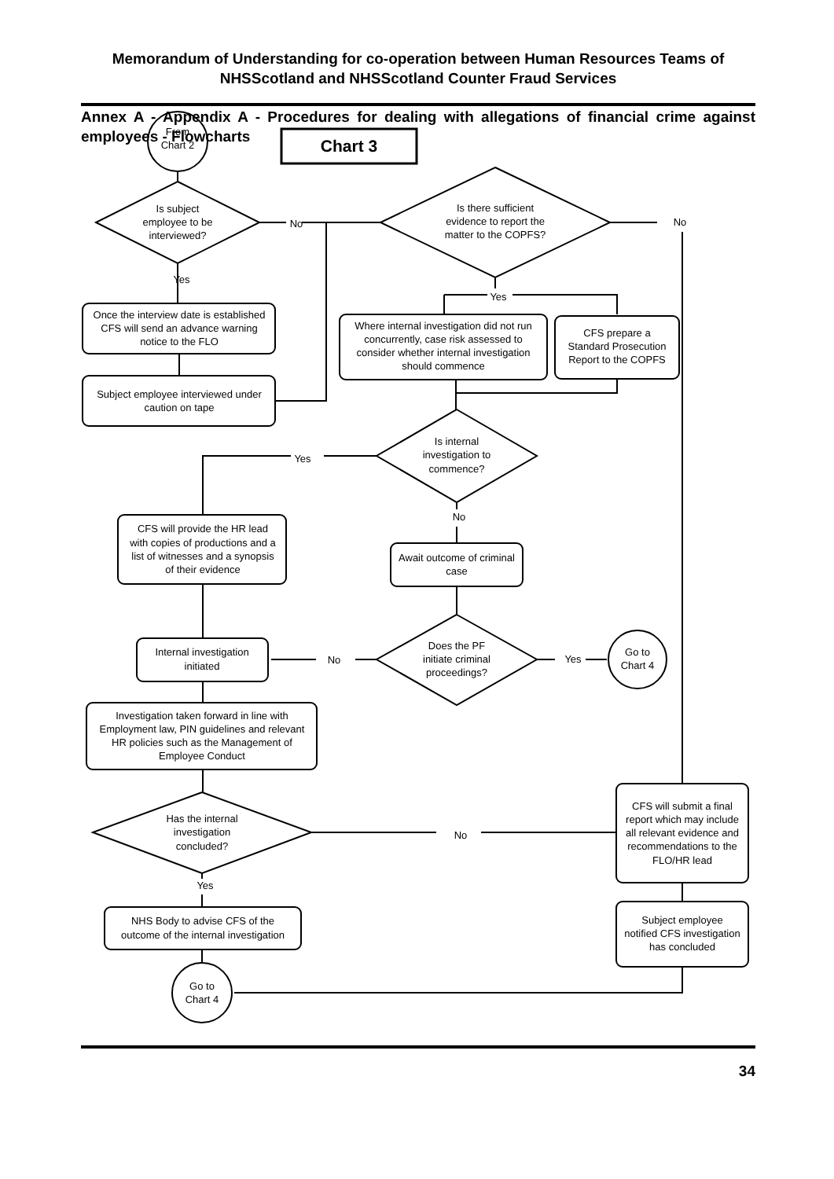Memorandum of Understanding for co-operation between Human Resources Teams of NHSScotland and NHSScotland Counter Fraud Services
Annex A - Appendix A - Procedures for dealing with allegations of financial crime against employees - Flowcharts
From
Chart 2
Chart 3
Is subject
employee to be
interviewed?
No
Is there sufficient
evidence to report the
matter to the COPFS?
No
Yes
Yes
Once the interview date is established
CFS will send an advance warning
notice to the FLO
Where internal investigation did not run
concurrently, case risk assessed to
consider whether internal investigation
should commence
CFS prepare a
Standard Prosecution
Report to the COPFS
Subject employee interviewed under
caution on tape
Is internal
investigation to
commence?
Yes
No
CFS will provide the HR lead
with copies of productions and a
list of witnesses and a synopsis
of their evidence
Await outcome of criminal
case
Internal investigation
initiated
No
Does the PF
initiate criminal
proceedings?
Yes
Go to
Chart 4
Investigation taken forward in line with
Employment law, PIN guidelines and relevant
HR policies such as the Management of
Employee Conduct
Has the internal
investigation
concluded?
No
CFS will submit a final
report which may include
all relevant evidence and
recommendations to the
FLO/HR lead
Yes
NHS Body to advise CFS of the
outcome of the internal investigation
Subject employee
notified CFS investigation
has concluded
Go to
Chart 4
34